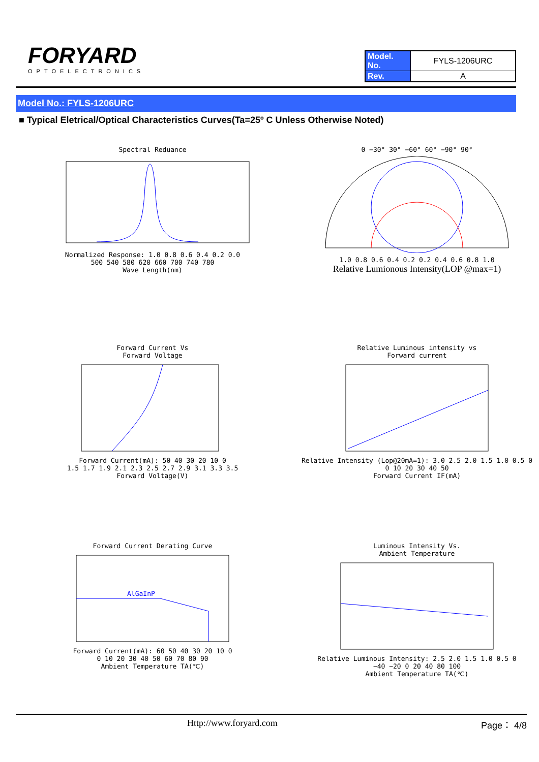FORYARD
OPTOELECTRONICS
| Model. No. | FYLS-1206URC |
| Rev. | A |
Model No.: FYLS-1206URC
■ Typical Eletrical/Optical Characteristics Curves(Ta=25º C Unless Otherwise Noted)
Spectral ReduanceNormalized Response: 1.0 0.8 0.6 0.4 0.2 0.0
500 540 580 620 660 700 740 780
Wave Length(nm)
0 −30° 30° −60° 60° −90° 90°1.0 0.8 0.6 0.4 0.2 0.2 0.4 0.6 0.8 1.0
Relative Lumionous Intensity(LOP @max=1)
Forward Current Vs
Forward VoltageForward Current(mA): 50 40 30 20 10 0
1.5 1.7 1.9 2.1 2.3 2.5 2.7 2.9 3.1 3.3 3.5
Forward Voltage(V)
Relative Luminous intensity vs
Forward currentRelative Intensity (Lop@20mA=1): 3.0 2.5 2.0 1.5 1.0 0.5 0
0 10 20 30 40 50
Forward Current IF(mA)
Forward Current Derating Curve
AlGaInP
Forward Current(mA): 60 50 40 30 20 10 0
0 10 20 30 40 50 60 70 80 90
Ambient Temperature TA(℃)
Luminous Intensity Vs.
Ambient TemperatureRelative Luminous Intensity: 2.5 2.0 1.5 1.0 0.5 0
−40 −20 0 20 40 80 100
Ambient Temperature TA(℃)
Http://www.foryard.com Page： 4/8